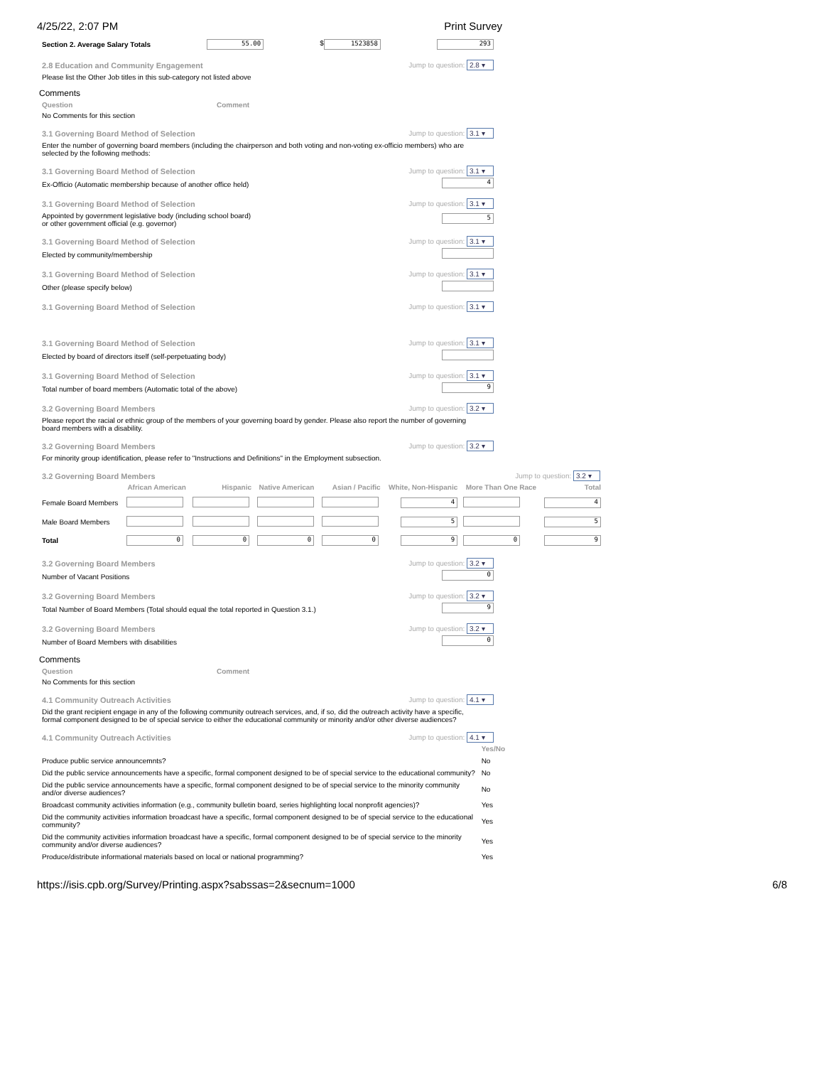4/25/22, 2:07 PM Print Survey
Section 2. Average Salary Totals 55.00 $ 1523858 293
2.8 Education and Community Engagement Jump to question: 2.8 ▾
Please list the Other Job titles in this sub-category not listed above
Comments
Question Comment
No Comments for this section
3.1 Governing Board Method of Selection Jump to question: 3.1 ▾
Enter the number of governing board members (including the chairperson and both voting and non-voting ex-officio members) who are selected by the following methods:
3.1 Governing Board Method of Selection Jump to question: 3.1 ▾
Ex-Officio (Automatic membership because of another office held) 4
3.1 Governing Board Method of Selection Jump to question: 3.1 ▾
Appointed by government legislative body (including school board)
or other government official (e.g. governor) 5
3.1 Governing Board Method of Selection Jump to question: 3.1 ▾
Elected by community/membership
3.1 Governing Board Method of Selection Jump to question: 3.1 ▾
Other (please specify below)
3.1 Governing Board Method of Selection Jump to question: 3.1 ▾
3.1 Governing Board Method of Selection Jump to question: 3.1 ▾
Elected by board of directors itself (self-perpetuating body)
3.1 Governing Board Method of Selection Jump to question: 3.1 ▾
Total number of board members (Automatic total of the above) 9
3.2 Governing Board Members Jump to question: 3.2 ▾
Please report the racial or ethnic group of the members of your governing board by gender. Please also report the number of governing board members with a disability.
3.2 Governing Board Members Jump to question: 3.2 ▾
For minority group identification, please refer to "Instructions and Definitions" in the Employment subsection.
3.2 Governing Board Members Jump to question: 3.2 ▾
| | African American | Hispanic | Native American | Asian / Pacific | White, Non-Hispanic | More Than One Race | Total |
| --- | --- | --- | --- | --- | --- | --- | --- |
| Female Board Members | | | | | 4 | | 4 |
| Male Board Members | | | | | 5 | | 5 |
| Total | 0 | 0 | 0 | 0 | 9 | 0 | 9 |
3.2 Governing Board Members Jump to question: 3.2 ▾
Number of Vacant Positions 0
3.2 Governing Board Members Jump to question: 3.2 ▾
Total Number of Board Members (Total should equal the total reported in Question 3.1.) 9
3.2 Governing Board Members Jump to question: 3.2 ▾
Number of Board Members with disabilities 0
Comments
Question Comment
No Comments for this section
4.1 Community Outreach Activities Jump to question: 4.1 ▾
Did the grant recipient engage in any of the following community outreach services, and, if so, did the outreach activity have a specific, formal component designed to be of special service to either the educational community or minority and/or other diverse audiences?
4.1 Community Outreach Activities Jump to question: 4.1 ▾
| | Yes/No |
| Produce public service announcemnts? | No |
| Did the public service announcements have a specific, formal component designed to be of special service to the educational community? | No |
| Did the public service announcements have a specific, formal component designed to be of special service to the minority community and/or diverse audiences? | No |
| Broadcast community activities information (e.g., community bulletin board, series highlighting local nonprofit agencies)? | Yes |
| Did the community activities information broadcast have a specific, formal component designed to be of special service to the educational community? | Yes |
| Did the community activities information broadcast have a specific, formal component designed to be of special service to the minority community and/or diverse audiences? | Yes |
| Produce/distribute informational materials based on local or national programming? | Yes |
https://isis.cpb.org/Survey/Printing.aspx?sabssas=2&secnum=1000 6/8